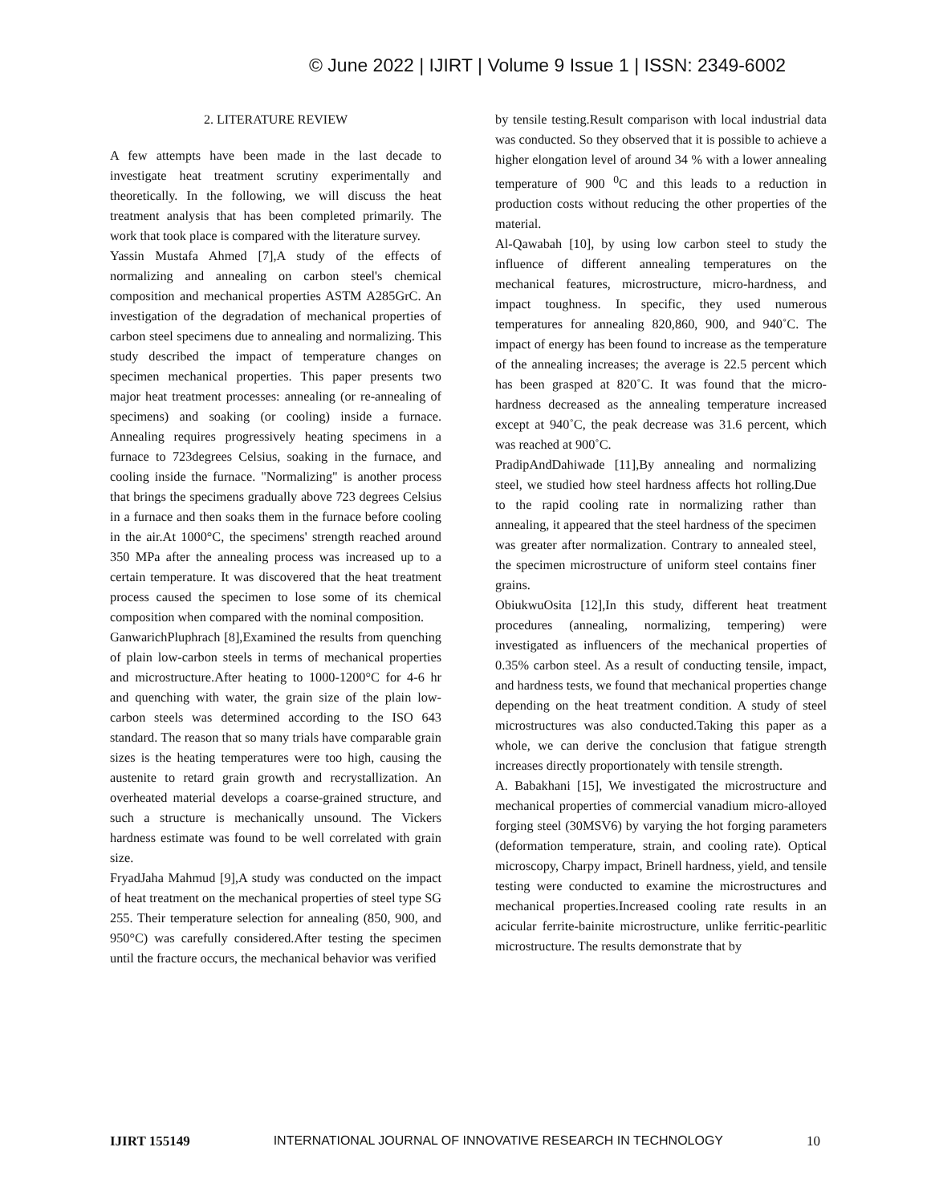© June 2022 | IJIRT | Volume 9 Issue 1 | ISSN: 2349-6002
2. LITERATURE REVIEW
A few attempts have been made in the last decade to investigate heat treatment scrutiny experimentally and theoretically. In the following, we will discuss the heat treatment analysis that has been completed primarily. The work that took place is compared with the literature survey.
Yassin Mustafa Ahmed [7],A study of the effects of normalizing and annealing on carbon steel's chemical composition and mechanical properties ASTM A285GrC. An investigation of the degradation of mechanical properties of carbon steel specimens due to annealing and normalizing. This study described the impact of temperature changes on specimen mechanical properties. This paper presents two major heat treatment processes: annealing (or re-annealing of specimens) and soaking (or cooling) inside a furnace. Annealing requires progressively heating specimens in a furnace to 723degrees Celsius, soaking in the furnace, and cooling inside the furnace. "Normalizing" is another process that brings the specimens gradually above 723 degrees Celsius in a furnace and then soaks them in the furnace before cooling in the air.At 1000°C, the specimens' strength reached around 350 MPa after the annealing process was increased up to a certain temperature. It was discovered that the heat treatment process caused the specimen to lose some of its chemical composition when compared with the nominal composition.
GanwarichPluphrach [8],Examined the results from quenching of plain low-carbon steels in terms of mechanical properties and microstructure.After heating to 1000-1200°C for 4-6 hr and quenching with water, the grain size of the plain low-carbon steels was determined according to the ISO 643 standard. The reason that so many trials have comparable grain sizes is the heating temperatures were too high, causing the austenite to retard grain growth and recrystallization. An overheated material develops a coarse-grained structure, and such a structure is mechanically unsound. The Vickers hardness estimate was found to be well correlated with grain size.
FryadJaha Mahmud [9],A study was conducted on the impact of heat treatment on the mechanical properties of steel type SG 255. Their temperature selection for annealing (850, 900, and 950°C) was carefully considered.After testing the specimen until the fracture occurs, the mechanical behavior was verified
by tensile testing.Result comparison with local industrial data was conducted. So they observed that it is possible to achieve a higher elongation level of around 34 % with a lower annealing temperature of 900 <sup>0</sup>C and this leads to a reduction in production costs without reducing the other properties of the material.
Al-Qawabah [10], by using low carbon steel to study the influence of different annealing temperatures on the mechanical features, microstructure, micro-hardness, and impact toughness. In specific, they used numerous temperatures for annealing 820,860, 900, and 940˚C. The impact of energy has been found to increase as the temperature of the annealing increases; the average is 22.5 percent which has been grasped at 820˚C. It was found that the micro-hardness decreased as the annealing temperature increased except at 940˚C, the peak decrease was 31.6 percent, which was reached at 900˚C.
PradipAndDahiwade [11],By annealing and normalizing steel, we studied how steel hardness affects hot rolling.Due to the rapid cooling rate in normalizing rather than annealing, it appeared that the steel hardness of the specimen was greater after normalization. Contrary to annealed steel, the specimen microstructure of uniform steel contains finer grains.
ObiukwuOsita [12],In this study, different heat treatment procedures (annealing, normalizing, tempering) were investigated as influencers of the mechanical properties of 0.35% carbon steel. As a result of conducting tensile, impact, and hardness tests, we found that mechanical properties change depending on the heat treatment condition. A study of steel microstructures was also conducted.Taking this paper as a whole, we can derive the conclusion that fatigue strength increases directly proportionately with tensile strength.
A. Babakhani [15], We investigated the microstructure and mechanical properties of commercial vanadium micro-alloyed forging steel (30MSV6) by varying the hot forging parameters (deformation temperature, strain, and cooling rate). Optical microscopy, Charpy impact, Brinell hardness, yield, and tensile testing were conducted to examine the microstructures and mechanical properties.Increased cooling rate results in an acicular ferrite-bainite microstructure, unlike ferritic-pearlitic microstructure. The results demonstrate that by
IJIRT 155149 INTERNATIONAL JOURNAL OF INNOVATIVE RESEARCH IN TECHNOLOGY 10